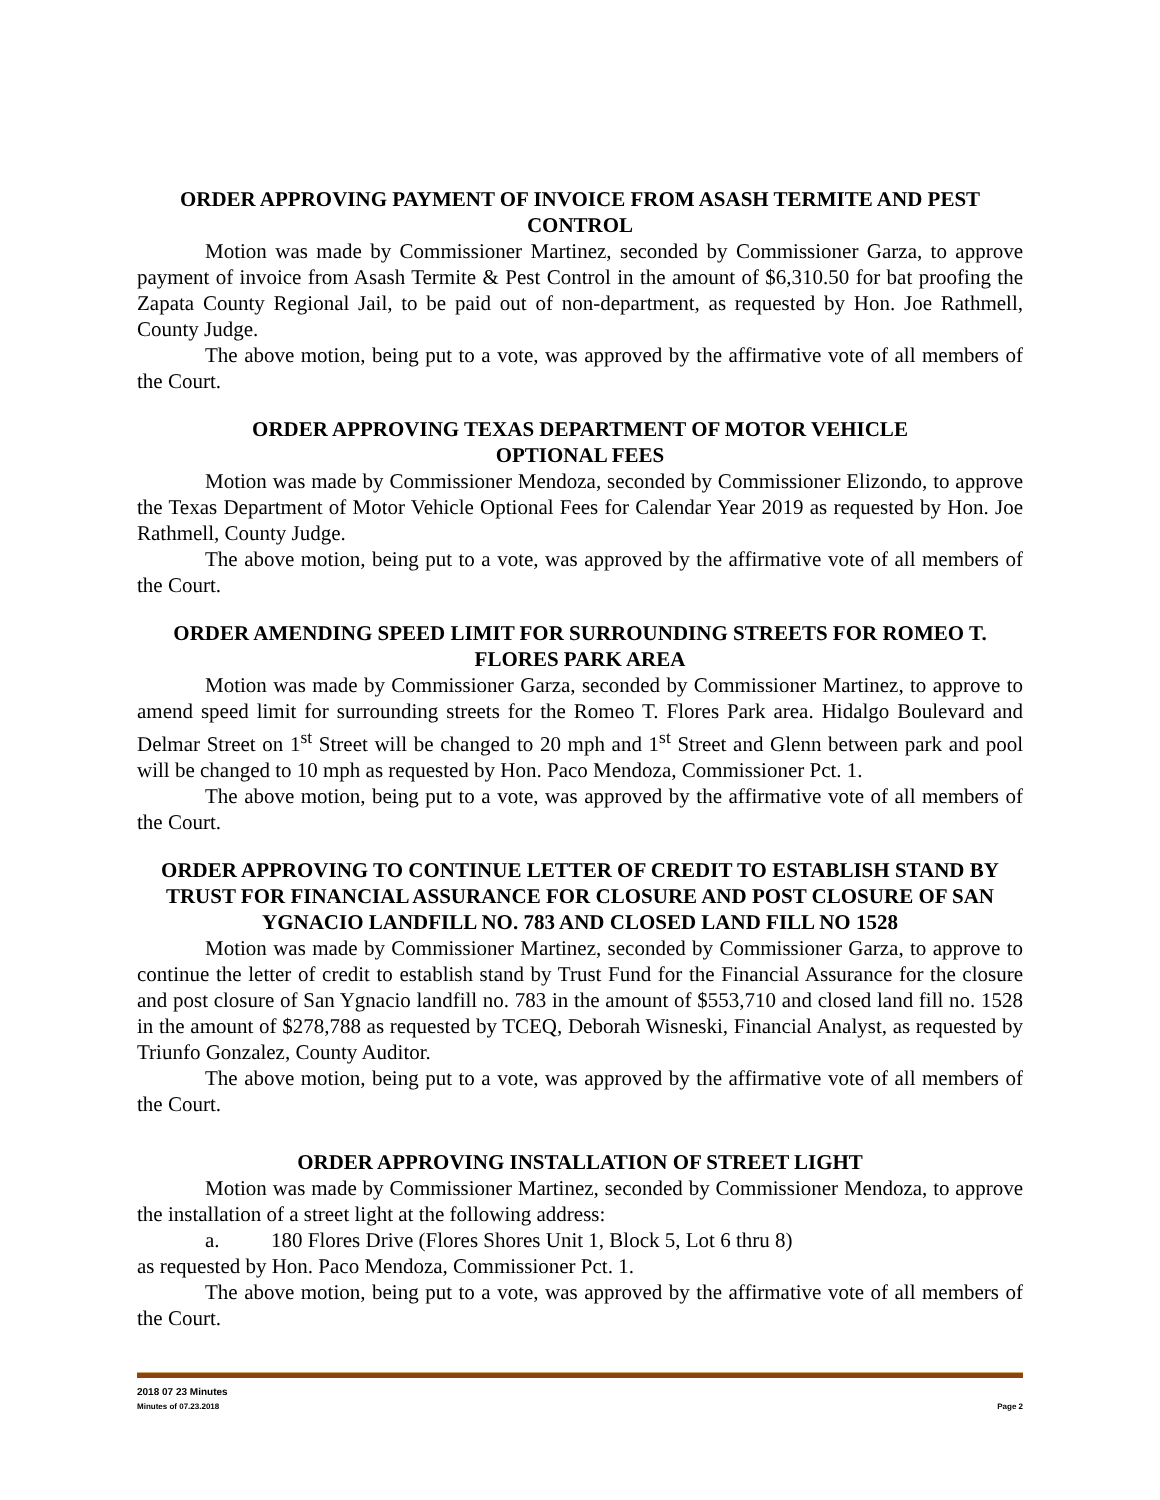ORDER APPROVING PAYMENT OF INVOICE FROM ASASH TERMITE AND PEST CONTROL
Motion was made by Commissioner Martinez, seconded by Commissioner Garza, to approve payment of invoice from Asash Termite & Pest Control in the amount of $6,310.50 for bat proofing the Zapata County Regional Jail, to be paid out of non-department, as requested by Hon. Joe Rathmell, County Judge.
The above motion, being put to a vote, was approved by the affirmative vote of all members of the Court.
ORDER APPROVING TEXAS DEPARTMENT OF MOTOR VEHICLE
OPTIONAL FEES
Motion was made by Commissioner Mendoza, seconded by Commissioner Elizondo, to approve the Texas Department of Motor Vehicle Optional Fees for Calendar Year 2019 as requested by Hon. Joe Rathmell, County Judge.
The above motion, being put to a vote, was approved by the affirmative vote of all members of the Court.
ORDER AMENDING SPEED LIMIT FOR SURROUNDING STREETS FOR ROMEO T. FLORES PARK AREA
Motion was made by Commissioner Garza, seconded by Commissioner Martinez, to approve to amend speed limit for surrounding streets for the Romeo T. Flores Park area. Hidalgo Boulevard and Delmar Street on 1<sup>st</sup> Street will be changed to 20 mph and 1<sup>st</sup> Street and Glenn between park and pool will be changed to 10 mph as requested by Hon. Paco Mendoza, Commissioner Pct. 1.
The above motion, being put to a vote, was approved by the affirmative vote of all members of the Court.
ORDER APPROVING TO CONTINUE LETTER OF CREDIT TO ESTABLISH STAND BY TRUST FOR FINANCIAL ASSURANCE FOR CLOSURE AND POST CLOSURE OF SAN YGNACIO LANDFILL NO. 783 AND CLOSED LAND FILL NO 1528
Motion was made by Commissioner Martinez, seconded by Commissioner Garza, to approve to continue the letter of credit to establish stand by Trust Fund for the Financial Assurance for the closure and post closure of San Ygnacio landfill no. 783 in the amount of $553,710 and closed land fill no. 1528 in the amount of $278,788 as requested by TCEQ, Deborah Wisneski, Financial Analyst, as requested by Triunfo Gonzalez, County Auditor.
The above motion, being put to a vote, was approved by the affirmative vote of all members of the Court.
ORDER APPROVING INSTALLATION OF STREET LIGHT
Motion was made by Commissioner Martinez, seconded by Commissioner Mendoza, to approve the installation of a street light at the following address:
a. 180 Flores Drive (Flores Shores Unit 1, Block 5, Lot 6 thru 8)
as requested by Hon. Paco Mendoza, Commissioner Pct. 1.
The above motion, being put to a vote, was approved by the affirmative vote of all members of the Court.
2018 07 23 Minutes
Minutes of 07.23.2018 Page 2